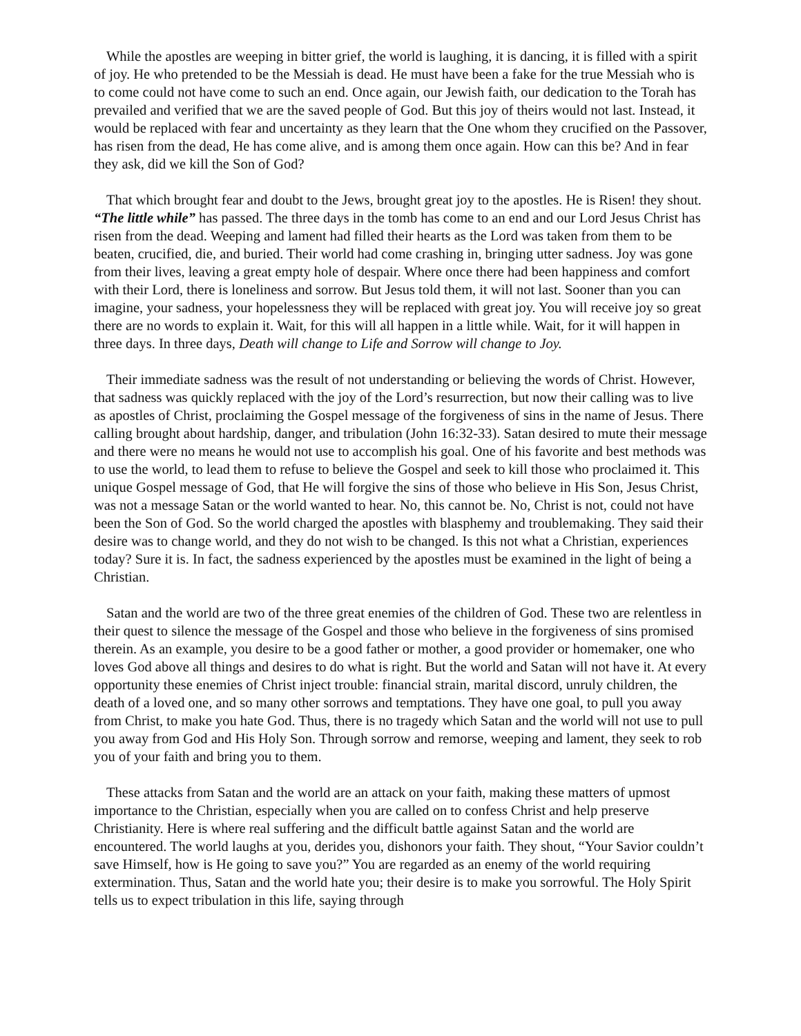While the apostles are weeping in bitter grief, the world is laughing, it is dancing, it is filled with a spirit of joy. He who pretended to be the Messiah is dead. He must have been a fake for the true Messiah who is to come could not have come to such an end. Once again, our Jewish faith, our dedication to the Torah has prevailed and verified that we are the saved people of God. But this joy of theirs would not last. Instead, it would be replaced with fear and uncertainty as they learn that the One whom they crucified on the Passover, has risen from the dead, He has come alive, and is among them once again. How can this be? And in fear they ask, did we kill the Son of God?
That which brought fear and doubt to the Jews, brought great joy to the apostles. He is Risen! they shout. “The little while” has passed. The three days in the tomb has come to an end and our Lord Jesus Christ has risen from the dead. Weeping and lament had filled their hearts as the Lord was taken from them to be beaten, crucified, die, and buried. Their world had come crashing in, bringing utter sadness. Joy was gone from their lives, leaving a great empty hole of despair. Where once there had been happiness and comfort with their Lord, there is loneliness and sorrow. But Jesus told them, it will not last. Sooner than you can imagine, your sadness, your hopelessness they will be replaced with great joy. You will receive joy so great there are no words to explain it. Wait, for this will all happen in a little while. Wait, for it will happen in three days. In three days, Death will change to Life and Sorrow will change to Joy.
Their immediate sadness was the result of not understanding or believing the words of Christ. However, that sadness was quickly replaced with the joy of the Lord’s resurrection, but now their calling was to live as apostles of Christ, proclaiming the Gospel message of the forgiveness of sins in the name of Jesus. There calling brought about hardship, danger, and tribulation (John 16:32-33). Satan desired to mute their message and there were no means he would not use to accomplish his goal. One of his favorite and best methods was to use the world, to lead them to refuse to believe the Gospel and seek to kill those who proclaimed it. This unique Gospel message of God, that He will forgive the sins of those who believe in His Son, Jesus Christ, was not a message Satan or the world wanted to hear. No, this cannot be. No, Christ is not, could not have been the Son of God. So the world charged the apostles with blasphemy and troublemaking. They said their desire was to change world, and they do not wish to be changed. Is this not what a Christian, experiences today? Sure it is. In fact, the sadness experienced by the apostles must be examined in the light of being a Christian.
Satan and the world are two of the three great enemies of the children of God. These two are relentless in their quest to silence the message of the Gospel and those who believe in the forgiveness of sins promised therein. As an example, you desire to be a good father or mother, a good provider or homemaker, one who loves God above all things and desires to do what is right. But the world and Satan will not have it. At every opportunity these enemies of Christ inject trouble: financial strain, marital discord, unruly children, the death of a loved one, and so many other sorrows and temptations. They have one goal, to pull you away from Christ, to make you hate God. Thus, there is no tragedy which Satan and the world will not use to pull you away from God and His Holy Son. Through sorrow and remorse, weeping and lament, they seek to rob you of your faith and bring you to them.
These attacks from Satan and the world are an attack on your faith, making these matters of upmost importance to the Christian, especially when you are called on to confess Christ and help preserve Christianity. Here is where real suffering and the difficult battle against Satan and the world are encountered. The world laughs at you, derides you, dishonors your faith. They shout, “Your Savior couldn’t save Himself, how is He going to save you?” You are regarded as an enemy of the world requiring extermination. Thus, Satan and the world hate you; their desire is to make you sorrowful. The Holy Spirit tells us to expect tribulation in this life, saying through